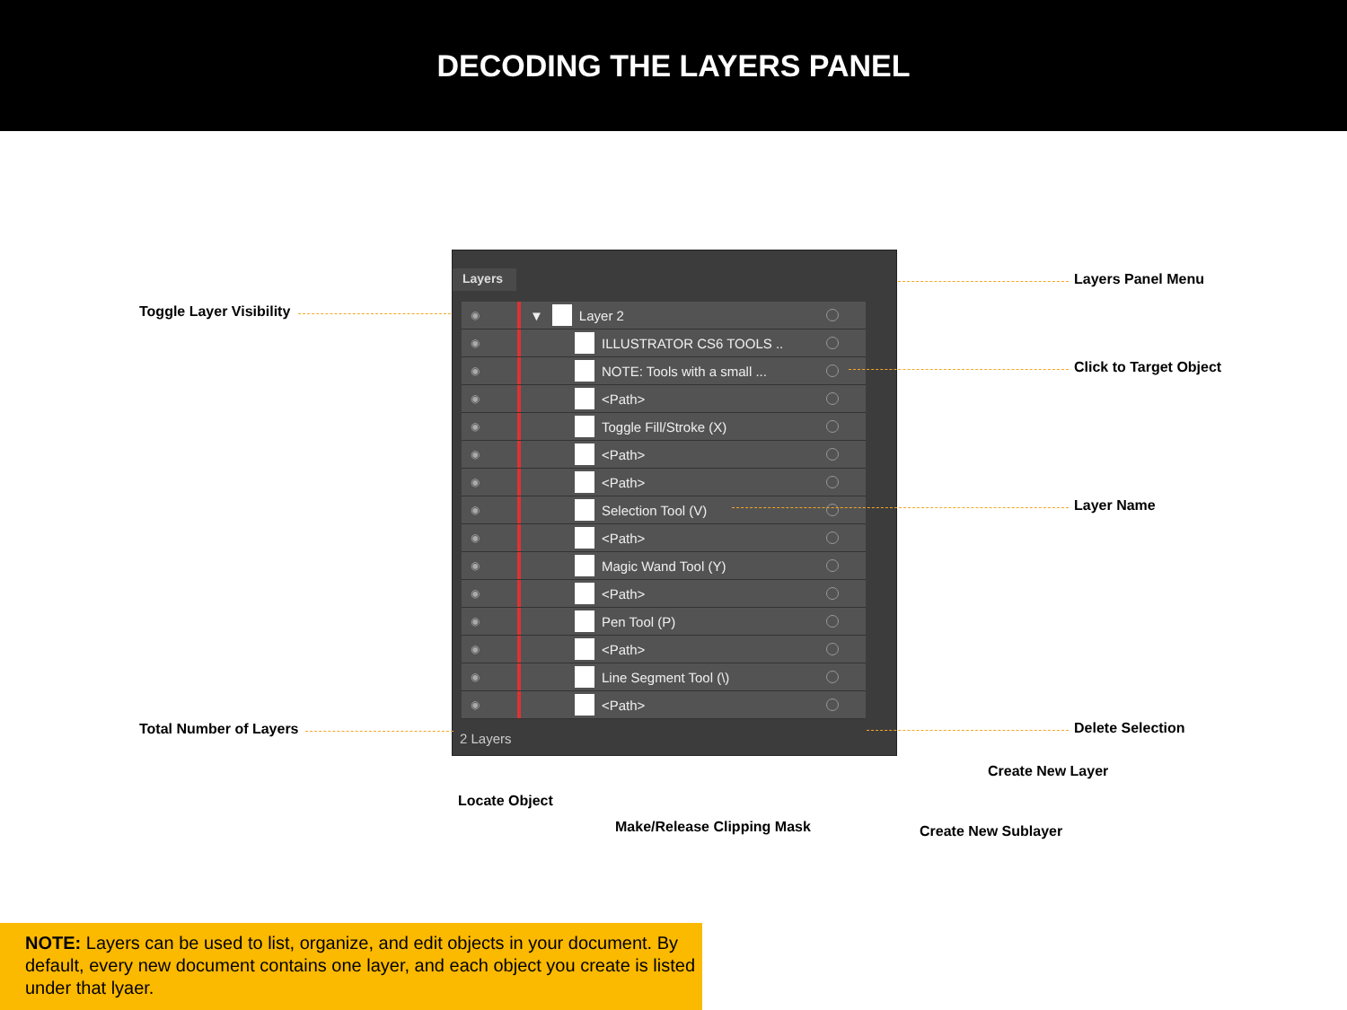DECODING THE LAYERS PANEL
Layers
◉ ▼ Layer 2
◉ ILLUSTRATOR CS6 TOOLS ..
◉ NOTE: Tools with a small ...
◉ <Path>
◉ Toggle Fill/Stroke (X)
◉ <Path>
◉ <Path>
◉ Selection Tool (V)
◉ <Path>
◉ Magic Wand Tool (Y)
◉ <Path>
◉ Pen Tool (P)
◉ <Path>
◉ Line Segment Tool (\)
◉ <Path>
2 Layers
Toggle Layer Visibility
Layers Panel Menu
Click to Target Object
Layer Name
Total Number of Layers Delete Selection
Create New Layer
Locate Object
Make/Release Clipping Mask Create New Sublayer
NOTE: Layers can be used to list, organize, and edit objects in your document. By default, every new document contains one layer, and each object you create is listed under that lyaer.